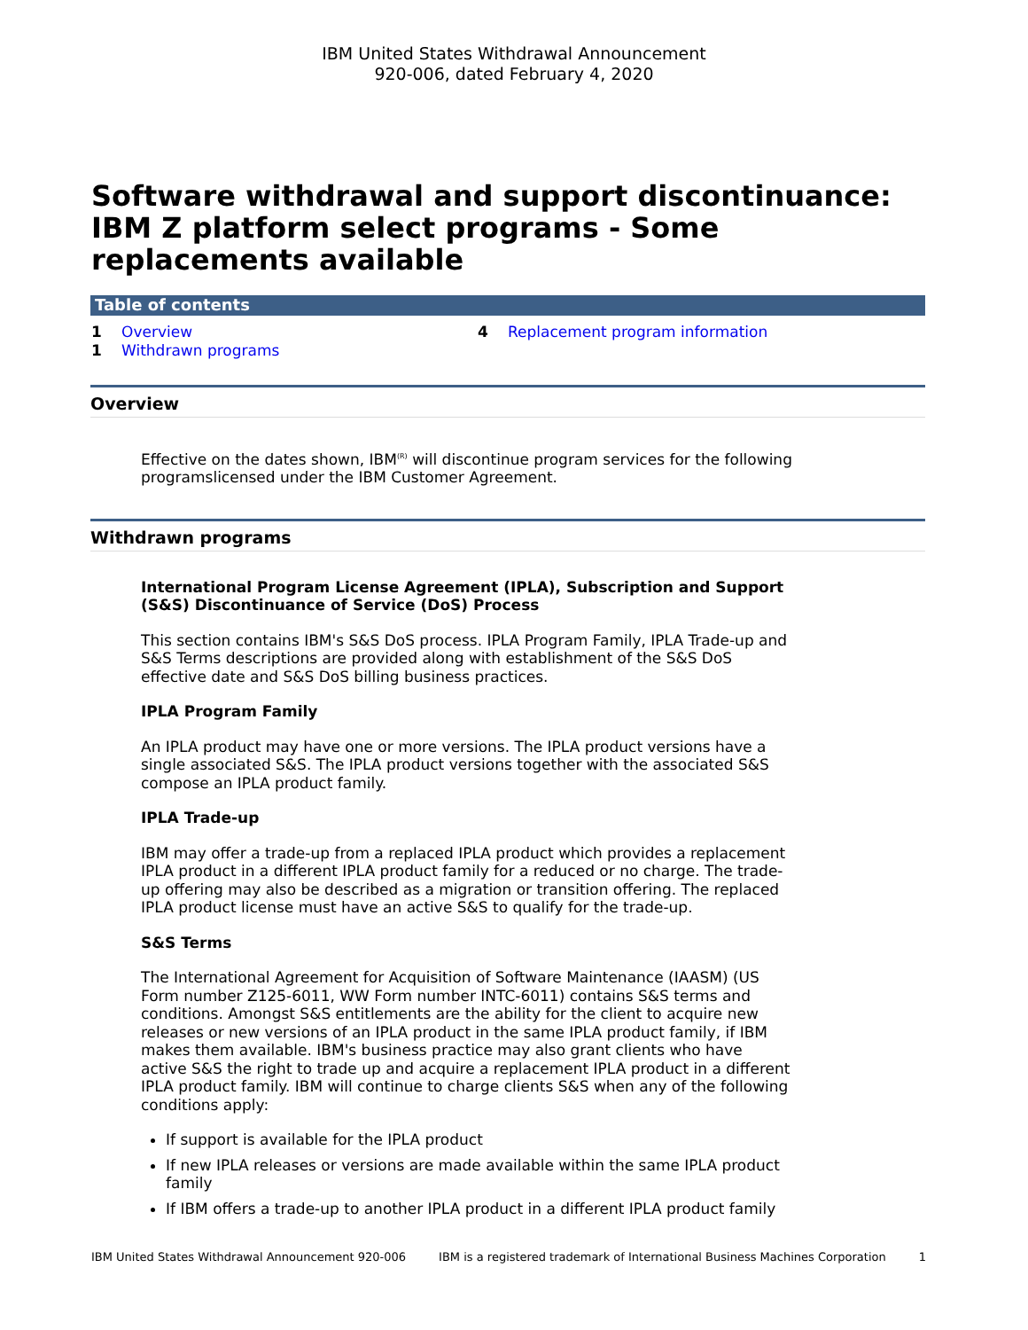IBM United States Withdrawal Announcement
920-006, dated February 4, 2020
Software withdrawal and support discontinuance: IBM Z platform select programs - Some replacements available
Table of contents
1 Overview
1 Withdrawn programs
4 Replacement program information
Overview
Effective on the dates shown, IBM<sup>(R)</sup> will discontinue program services for the following programslicensed under the IBM Customer Agreement.
Withdrawn programs
International Program License Agreement (IPLA), Subscription and Support (S&S) Discontinuance of Service (DoS) Process
This section contains IBM's S&S DoS process. IPLA Program Family, IPLA Trade-up and S&S Terms descriptions are provided along with establishment of the S&S DoS effective date and S&S DoS billing business practices.
IPLA Program Family
An IPLA product may have one or more versions. The IPLA product versions have a single associated S&S. The IPLA product versions together with the associated S&S compose an IPLA product family.
IPLA Trade-up
IBM may offer a trade-up from a replaced IPLA product which provides a replacement IPLA product in a different IPLA product family for a reduced or no charge. The trade-up offering may also be described as a migration or transition offering. The replaced IPLA product license must have an active S&S to qualify for the trade-up.
S&S Terms
The International Agreement for Acquisition of Software Maintenance (IAASM) (US Form number Z125-6011, WW Form number INTC-6011) contains S&S terms and conditions. Amongst S&S entitlements are the ability for the client to acquire new releases or new versions of an IPLA product in the same IPLA product family, if IBM makes them available. IBM's business practice may also grant clients who have active S&S the right to trade up and acquire a replacement IPLA product in a different IPLA product family. IBM will continue to charge clients S&S when any of the following conditions apply:
If support is available for the IPLA product
If new IPLA releases or versions are made available within the same IPLA product family
If IBM offers a trade-up to another IPLA product in a different IPLA product family
IBM United States Withdrawal Announcement 920-006 IBM is a registered trademark of International Business Machines Corporation 1